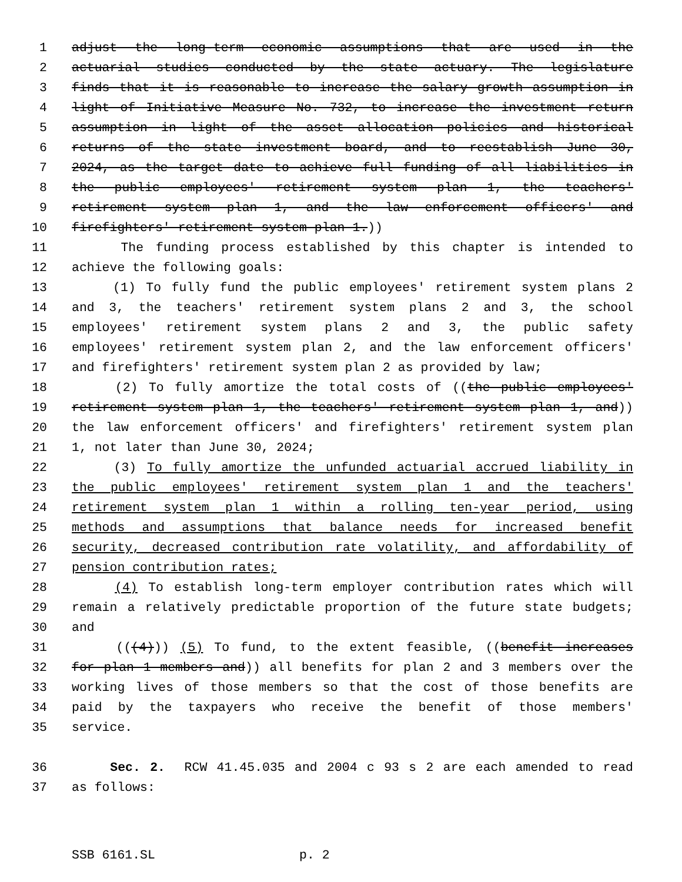1 adjust the long-term economic assumptions that are used in the
2 actuarial studies conducted by the state actuary. The legislature
3 finds that it is reasonable to increase the salary growth assumption in
4 light of Initiative Measure No. 732, to increase the investment return
5 assumption in light of the asset allocation policies and historical
6 returns of the state investment board, and to reestablish June 30,
7 2024, as the target date to achieve full funding of all liabilities in
8 the public employees' retirement system plan 1, the teachers'
9 retirement system plan 1, and the law enforcement officers' and
10 firefighters' retirement system plan 1.))
11 The funding process established by this chapter is intended to
12 achieve the following goals:
13 (1) To fully fund the public employees' retirement system plans 2
14 and 3, the teachers' retirement system plans 2 and 3, the school
15 employees' retirement system plans 2 and 3, the public safety
16 employees' retirement system plan 2, and the law enforcement officers'
17 and firefighters' retirement system plan 2 as provided by law;
18 (2) To fully amortize the total costs of ((the public employees'
19 retirement system plan 1, the teachers' retirement system plan 1, and))
20 the law enforcement officers' and firefighters' retirement system plan
21 1, not later than June 30, 2024;
22 (3) To fully amortize the unfunded actuarial accrued liability in
23 the public employees' retirement system plan 1 and the teachers'
24 retirement system plan 1 within a rolling ten-year period, using
25 methods and assumptions that balance needs for increased benefit
26 security, decreased contribution rate volatility, and affordability of
27 pension contribution rates;
28 (4) To establish long-term employer contribution rates which will
29 remain a relatively predictable proportion of the future state budgets;
30 and
31 (((4))) (5) To fund, to the extent feasible, ((benefit increases
32 for plan 1 members and)) all benefits for plan 2 and 3 members over the
33 working lives of those members so that the cost of those benefits are
34 paid by the taxpayers who receive the benefit of those members'
35 service.
36 Sec. 2. RCW 41.45.035 and 2004 c 93 s 2 are each amended to read
37 as follows:
SSB 6161.SL p. 2